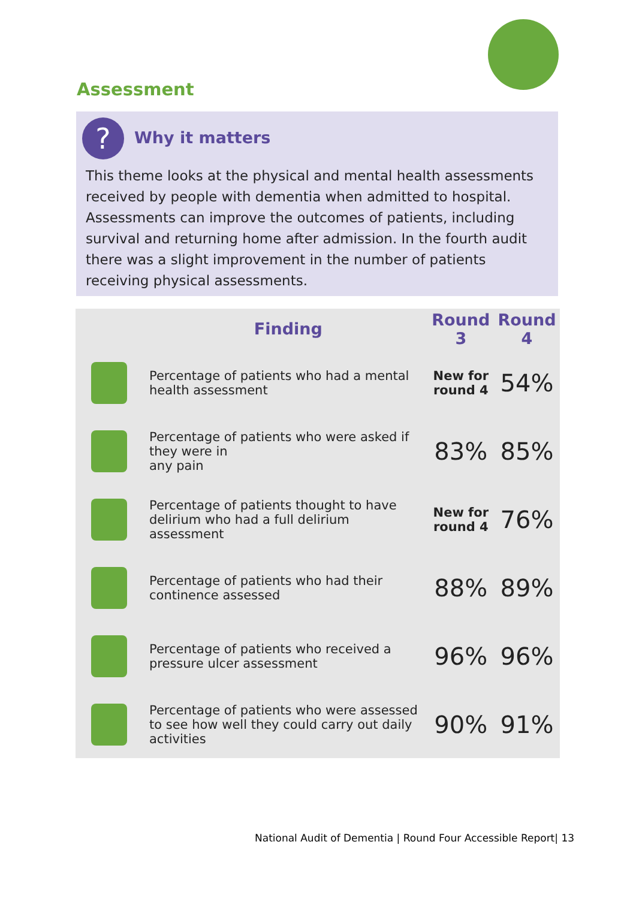Assessment
? Why it matters
This theme looks at the physical and mental health assessments received by people with dementia when admitted to hospital. Assessments can improve the outcomes of patients, including survival and returning home after admission. In the fourth audit there was a slight improvement in the number of patients receiving physical assessments.
| | Finding | Round 3 | Round 4 |
| --- | --- | --- | --- |
| | Percentage of patients who had a mental health assessment | New for round 4 | 54% |
| | Percentage of patients who were asked if they were in any pain | 83% | 85% |
| | Percentage of patients thought to have delirium who had a full delirium assessment | New for round 4 | 76% |
| | Percentage of patients who had their continence assessed | 88% | 89% |
| | Percentage of patients who received a pressure ulcer assessment | 96% | 96% |
| | Percentage of patients who were assessed to see how well they could carry out daily activities | 90% | 91% |
National Audit of Dementia | Round Four Accessible Report| 13